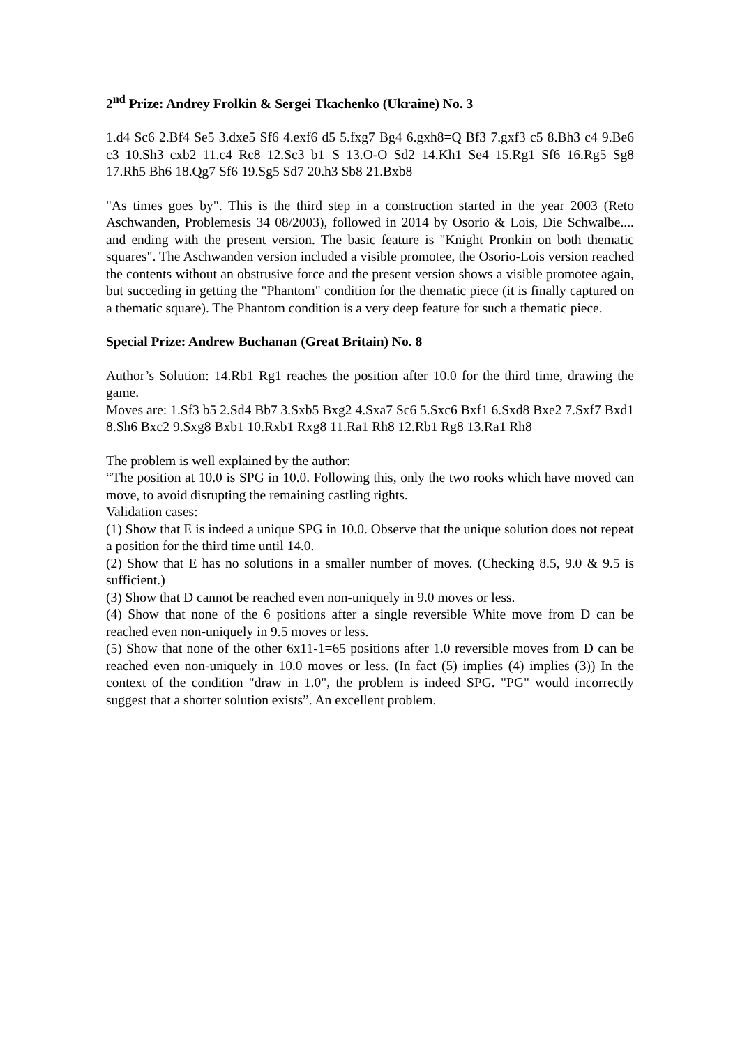2<sup>nd</sup> Prize: Andrey Frolkin & Sergei Tkachenko (Ukraine) No. 3
1.d4 Sc6 2.Bf4 Se5 3.dxe5 Sf6 4.exf6 d5 5.fxg7 Bg4 6.gxh8=Q Bf3 7.gxf3 c5 8.Bh3 c4 9.Be6 c3 10.Sh3 cxb2 11.c4 Rc8 12.Sc3 b1=S 13.O-O Sd2 14.Kh1 Se4 15.Rg1 Sf6 16.Rg5 Sg8 17.Rh5 Bh6 18.Qg7 Sf6 19.Sg5 Sd7 20.h3 Sb8 21.Bxb8
"As times goes by". This is the third step in a construction started in the year 2003 (Reto Aschwanden, Problemesis 34 08/2003), followed in 2014 by Osorio & Lois, Die Schwalbe.... and ending with the present version. The basic feature is "Knight Pronkin on both thematic squares". The Aschwanden version included a visible promotee, the Osorio-Lois version reached the contents without an obstrusive force and the present version shows a visible promotee again, but succeding in getting the "Phantom" condition for the thematic piece (it is finally captured on a thematic square). The Phantom condition is a very deep feature for such a thematic piece.
Special Prize: Andrew Buchanan (Great Britain) No. 8
Author’s Solution: 14.Rb1 Rg1 reaches the position after 10.0 for the third time, drawing the game.
Moves are: 1.Sf3 b5 2.Sd4 Bb7 3.Sxb5 Bxg2 4.Sxa7 Sc6 5.Sxc6 Bxf1 6.Sxd8 Bxe2 7.Sxf7 Bxd1 8.Sh6 Bxc2 9.Sxg8 Bxb1 10.Rxb1 Rxg8 11.Ra1 Rh8 12.Rb1 Rg8 13.Ra1 Rh8
The problem is well explained by the author:
“The position at 10.0 is SPG in 10.0. Following this, only the two rooks which have moved can move, to avoid disrupting the remaining castling rights.
Validation cases:
(1) Show that E is indeed a unique SPG in 10.0. Observe that the unique solution does not repeat a position for the third time until 14.0.
(2) Show that E has no solutions in a smaller number of moves. (Checking 8.5, 9.0 & 9.5 is sufficient.)
(3) Show that D cannot be reached even non-uniquely in 9.0 moves or less.
(4) Show that none of the 6 positions after a single reversible White move from D can be reached even non-uniquely in 9.5 moves or less.
(5) Show that none of the other 6x11-1=65 positions after 1.0 reversible moves from D can be reached even non-uniquely in 10.0 moves or less. (In fact (5) implies (4) implies (3)) In the context of the condition "draw in 1.0", the problem is indeed SPG. "PG" would incorrectly suggest that a shorter solution exists”. An excellent problem.